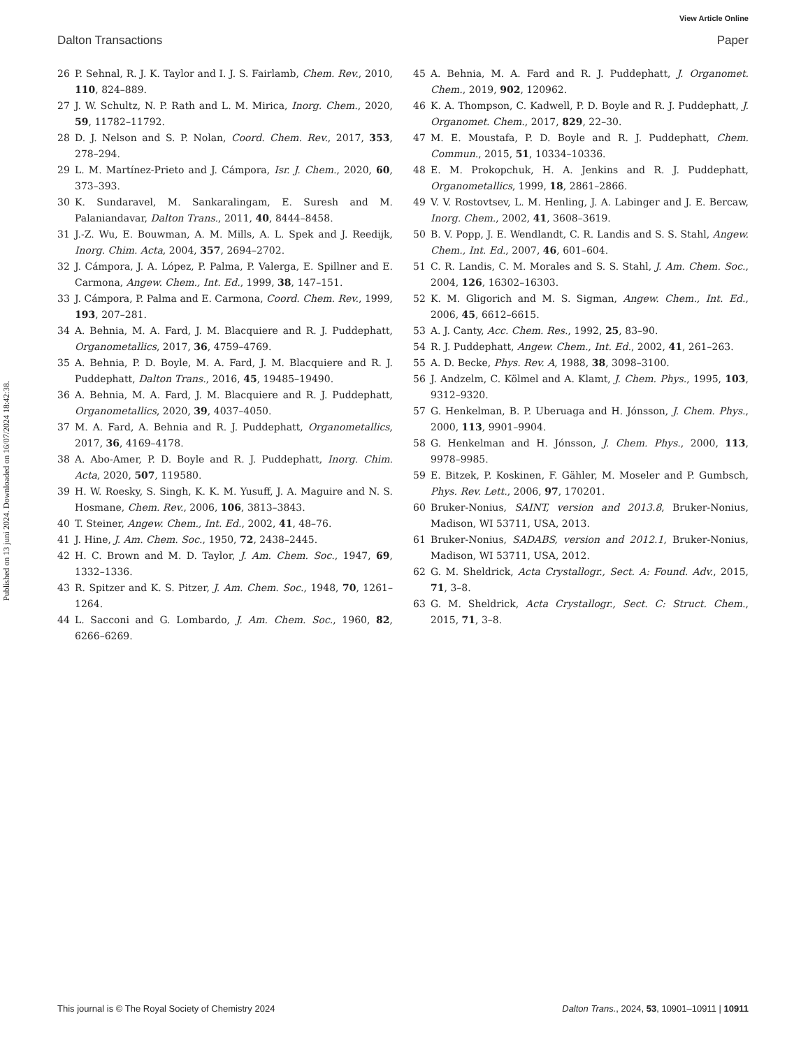View Article Online
Dalton Transactions Paper
Published on 13 juni 2024. Downloaded on 16/07/2024 18:42:38.
26 P. Sehnal, R. J. K. Taylor and I. J. S. Fairlamb, Chem. Rev., 2010, 110, 824–889.
27 J. W. Schultz, N. P. Rath and L. M. Mirica, Inorg. Chem., 2020, 59, 11782–11792.
28 D. J. Nelson and S. P. Nolan, Coord. Chem. Rev., 2017, 353, 278–294.
29 L. M. Martínez-Prieto and J. Cámpora, Isr. J. Chem., 2020, 60, 373–393.
30 K. Sundaravel, M. Sankaralingam, E. Suresh and M. Palaniandavar, Dalton Trans., 2011, 40, 8444–8458.
31 J.-Z. Wu, E. Bouwman, A. M. Mills, A. L. Spek and J. Reedijk, Inorg. Chim. Acta, 2004, 357, 2694–2702.
32 J. Cámpora, J. A. López, P. Palma, P. Valerga, E. Spillner and E. Carmona, Angew. Chem., Int. Ed., 1999, 38, 147–151.
33 J. Cámpora, P. Palma and E. Carmona, Coord. Chem. Rev., 1999, 193, 207–281.
34 A. Behnia, M. A. Fard, J. M. Blacquiere and R. J. Puddephatt, Organometallics, 2017, 36, 4759–4769.
35 A. Behnia, P. D. Boyle, M. A. Fard, J. M. Blacquiere and R. J. Puddephatt, Dalton Trans., 2016, 45, 19485–19490.
36 A. Behnia, M. A. Fard, J. M. Blacquiere and R. J. Puddephatt, Organometallics, 2020, 39, 4037–4050.
37 M. A. Fard, A. Behnia and R. J. Puddephatt, Organometallics, 2017, 36, 4169–4178.
38 A. Abo-Amer, P. D. Boyle and R. J. Puddephatt, Inorg. Chim. Acta, 2020, 507, 119580.
39 H. W. Roesky, S. Singh, K. K. M. Yusuff, J. A. Maguire and N. S. Hosmane, Chem. Rev., 2006, 106, 3813–3843.
40 T. Steiner, Angew. Chem., Int. Ed., 2002, 41, 48–76.
41 J. Hine, J. Am. Chem. Soc., 1950, 72, 2438–2445.
42 H. C. Brown and M. D. Taylor, J. Am. Chem. Soc., 1947, 69, 1332–1336.
43 R. Spitzer and K. S. Pitzer, J. Am. Chem. Soc., 1948, 70, 1261–1264.
44 L. Sacconi and G. Lombardo, J. Am. Chem. Soc., 1960, 82, 6266–6269.
45 A. Behnia, M. A. Fard and R. J. Puddephatt, J. Organomet. Chem., 2019, 902, 120962.
46 K. A. Thompson, C. Kadwell, P. D. Boyle and R. J. Puddephatt, J. Organomet. Chem., 2017, 829, 22–30.
47 M. E. Moustafa, P. D. Boyle and R. J. Puddephatt, Chem. Commun., 2015, 51, 10334–10336.
48 E. M. Prokopchuk, H. A. Jenkins and R. J. Puddephatt, Organometallics, 1999, 18, 2861–2866.
49 V. V. Rostovtsev, L. M. Henling, J. A. Labinger and J. E. Bercaw, Inorg. Chem., 2002, 41, 3608–3619.
50 B. V. Popp, J. E. Wendlandt, C. R. Landis and S. S. Stahl, Angew. Chem., Int. Ed., 2007, 46, 601–604.
51 C. R. Landis, C. M. Morales and S. S. Stahl, J. Am. Chem. Soc., 2004, 126, 16302–16303.
52 K. M. Gligorich and M. S. Sigman, Angew. Chem., Int. Ed., 2006, 45, 6612–6615.
53 A. J. Canty, Acc. Chem. Res., 1992, 25, 83–90.
54 R. J. Puddephatt, Angew. Chem., Int. Ed., 2002, 41, 261–263.
55 A. D. Becke, Phys. Rev. A, 1988, 38, 3098–3100.
56 J. Andzelm, C. Kölmel and A. Klamt, J. Chem. Phys., 1995, 103, 9312–9320.
57 G. Henkelman, B. P. Uberuaga and H. Jónsson, J. Chem. Phys., 2000, 113, 9901–9904.
58 G. Henkelman and H. Jónsson, J. Chem. Phys., 2000, 113, 9978–9985.
59 E. Bitzek, P. Koskinen, F. Gähler, M. Moseler and P. Gumbsch, Phys. Rev. Lett., 2006, 97, 170201.
60 Bruker-Nonius, SAINT, version and 2013.8, Bruker-Nonius, Madison, WI 53711, USA, 2013.
61 Bruker-Nonius, SADABS, version and 2012.1, Bruker-Nonius, Madison, WI 53711, USA, 2012.
62 G. M. Sheldrick, Acta Crystallogr., Sect. A: Found. Adv., 2015, 71, 3–8.
63 G. M. Sheldrick, Acta Crystallogr., Sect. C: Struct. Chem., 2015, 71, 3–8.
This journal is © The Royal Society of Chemistry 2024 Dalton Trans., 2024, 53, 10901–10911 | 10911